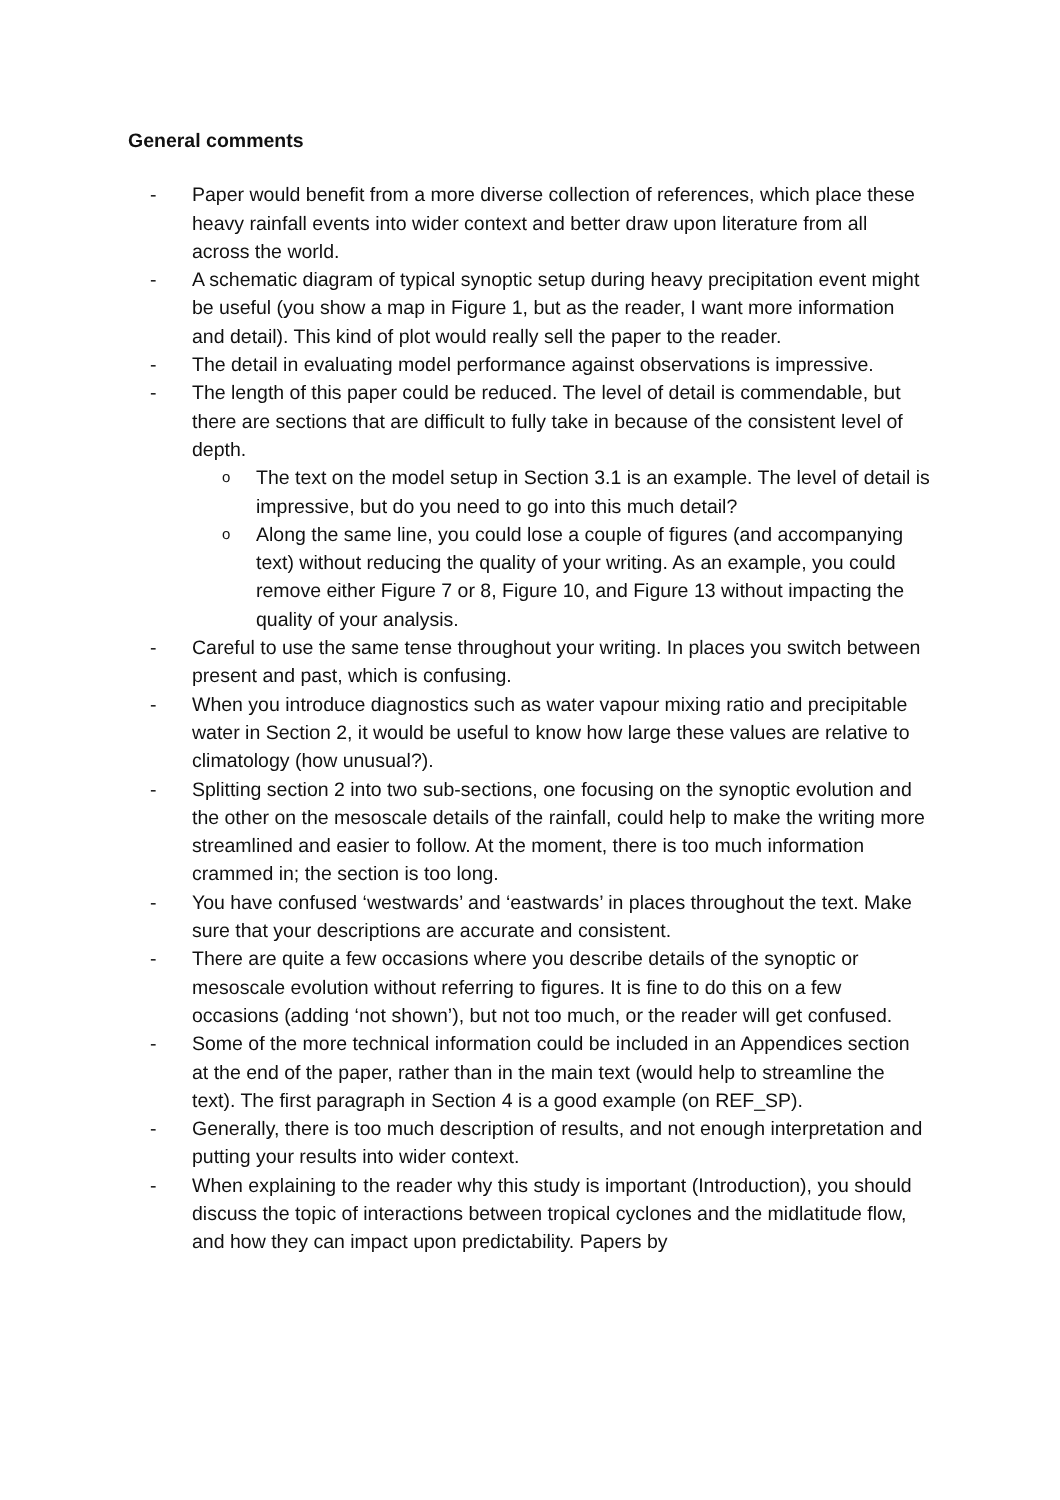General comments
- Paper would benefit from a more diverse collection of references, which place these heavy rainfall events into wider context and better draw upon literature from all across the world.
- A schematic diagram of typical synoptic setup during heavy precipitation event might be useful (you show a map in Figure 1, but as the reader, I want more information and detail). This kind of plot would really sell the paper to the reader.
- The detail in evaluating model performance against observations is impressive.
- The length of this paper could be reduced. The level of detail is commendable, but there are sections that are difficult to fully take in because of the consistent level of depth.
o
The text on the model setup in Section 3.1 is an example. The level of detail is impressive, but do you need to go into this much detail?
o
Along the same line, you could lose a couple of figures (and accompanying text) without reducing the quality of your writing. As an example, you could remove either Figure 7 or 8, Figure 10, and Figure 13 without impacting the quality of your analysis.
- Careful to use the same tense throughout your writing. In places you switch between present and past, which is confusing.
- When you introduce diagnostics such as water vapour mixing ratio and precipitable water in Section 2, it would be useful to know how large these values are relative to climatology (how unusual?).
- Splitting section 2 into two sub-sections, one focusing on the synoptic evolution and the other on the mesoscale details of the rainfall, could help to make the writing more streamlined and easier to follow. At the moment, there is too much information crammed in; the section is too long.
- You have confused ‘westwards’ and ‘eastwards’ in places throughout the text. Make sure that your descriptions are accurate and consistent.
- There are quite a few occasions where you describe details of the synoptic or mesoscale evolution without referring to figures. It is fine to do this on a few occasions (adding ‘not shown’), but not too much, or the reader will get confused.
- Some of the more technical information could be included in an Appendices section at the end of the paper, rather than in the main text (would help to streamline the text). The first paragraph in Section 4 is a good example (on REF_SP).
- Generally, there is too much description of results, and not enough interpretation and putting your results into wider context.
- When explaining to the reader why this study is important (Introduction), you should discuss the topic of interactions between tropical cyclones and the midlatitude flow, and how they can impact upon predictability. Papers by